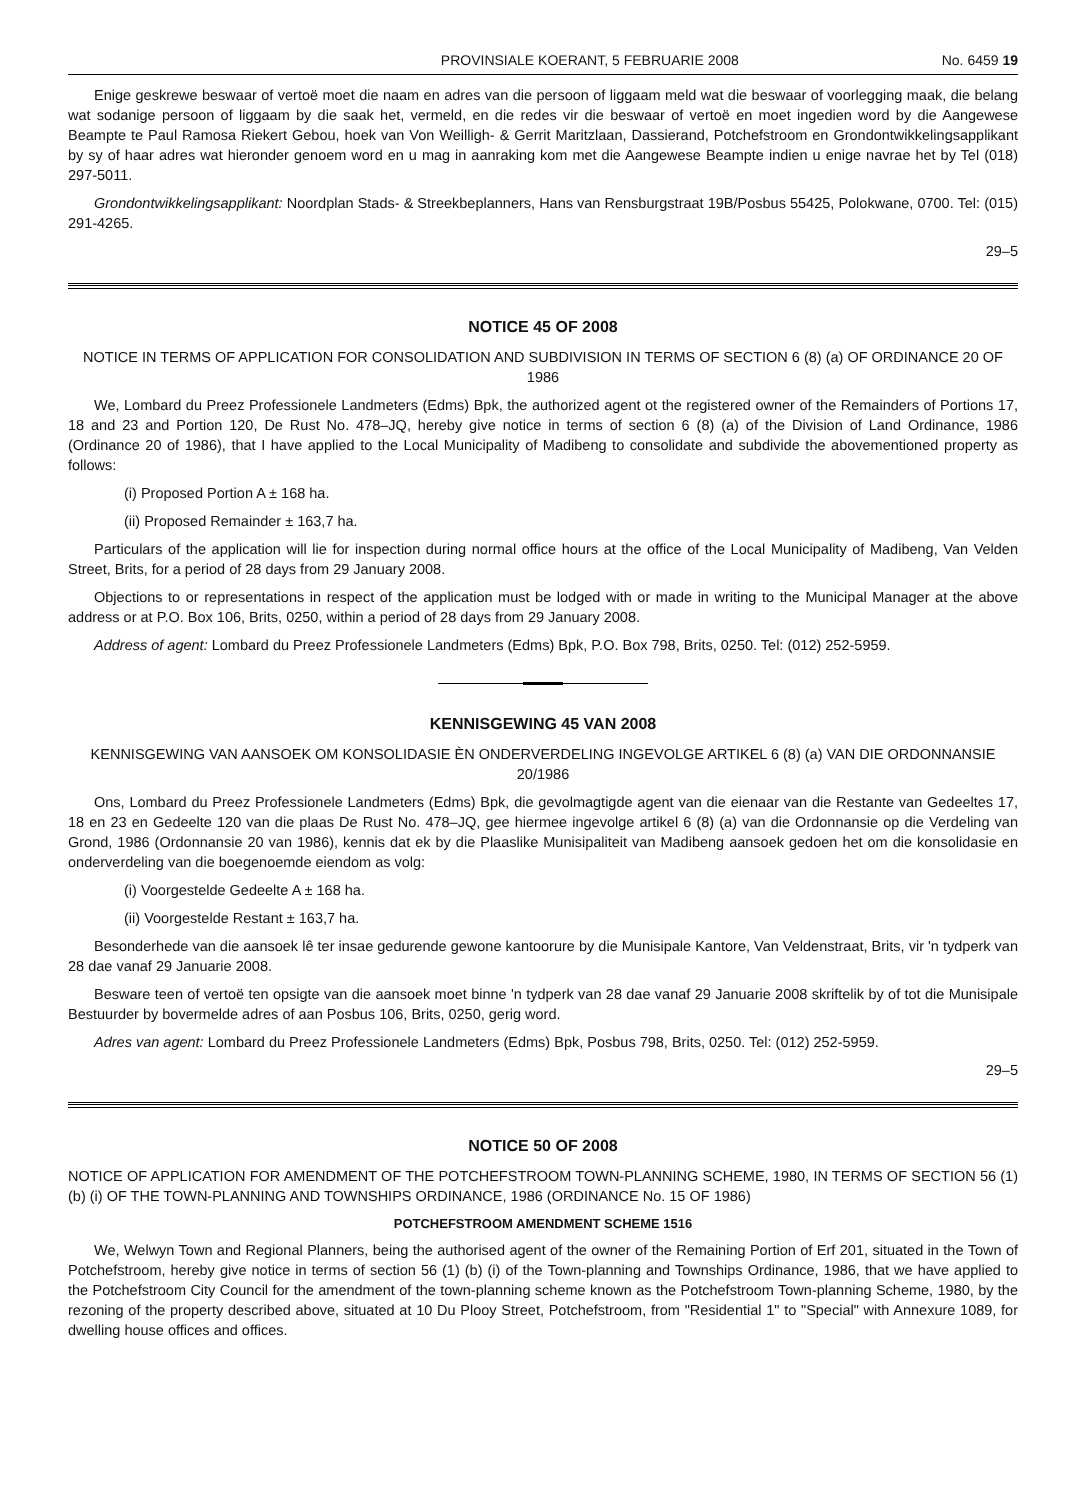PROVINSIALE KOERANT, 5 FEBRUARIE 2008 No. 6459 19
Enige geskrewe beswaar of vertoë moet die naam en adres van die persoon of liggaam meld wat die beswaar of voorlegging maak, die belang wat sodanige persoon of liggaam by die saak het, vermeld, en die redes vir die beswaar of vertoë en moet ingedien word by die Aangewese Beampte te Paul Ramosa Riekert Gebou, hoek van Von Weilligh- & Gerrit Maritzlaan, Dassierand, Potchefstroom en Grondontwikkelingsapplikant by sy of haar adres wat hieronder genoem word en u mag in aanraking kom met die Aangewese Beampte indien u enige navrae het by Tel (018) 297-5011.
Grondontwikkelingsapplikant: Noordplan Stads- & Streekbeplanners, Hans van Rensburgstraat 19B/Posbus 55425, Polokwane, 0700. Tel: (015) 291-4265.
29–5
NOTICE 45 OF 2008
NOTICE IN TERMS OF APPLICATION FOR CONSOLIDATION AND SUBDIVISION IN TERMS OF SECTION 6 (8) (a) OF ORDINANCE 20 OF 1986
We, Lombard du Preez Professionele Landmeters (Edms) Bpk, the authorized agent ot the registered owner of the Remainders of Portions 17, 18 and 23 and Portion 120, De Rust No. 478–JQ, hereby give notice in terms of section 6 (8) (a) of the Division of Land Ordinance, 1986 (Ordinance 20 of 1986), that I have applied to the Local Municipality of Madibeng to consolidate and subdivide the abovementioned property as follows:
(i) Proposed Portion A ± 168 ha.
(ii) Proposed Remainder ± 163,7 ha.
Particulars of the application will lie for inspection during normal office hours at the office of the Local Municipality of Madibeng, Van Velden Street, Brits, for a period of 28 days from 29 January 2008.
Objections to or representations in respect of the application must be lodged with or made in writing to the Municipal Manager at the above address or at P.O. Box 106, Brits, 0250, within a period of 28 days from 29 January 2008.
Address of agent: Lombard du Preez Professionele Landmeters (Edms) Bpk, P.O. Box 798, Brits, 0250. Tel: (012) 252-5959.
KENNISGEWING 45 VAN 2008
KENNISGEWING VAN AANSOEK OM KONSOLIDASIE ÈN ONDERVERDELING INGEVOLGE ARTIKEL 6 (8) (a) VAN DIE ORDONNANSIE 20/1986
Ons, Lombard du Preez Professionele Landmeters (Edms) Bpk, die gevolmagtigde agent van die eienaar van die Restante van Gedeeltes 17, 18 en 23 en Gedeelte 120 van die plaas De Rust No. 478–JQ, gee hiermee ingevolge artikel 6 (8) (a) van die Ordonnansie op die Verdeling van Grond, 1986 (Ordonnansie 20 van 1986), kennis dat ek by die Plaaslike Munisipaliteit van Madibeng aansoek gedoen het om die konsolidasie en onderverdeling van die boegenoemde eiendom as volg:
(i) Voorgestelde Gedeelte A ± 168 ha.
(ii) Voorgestelde Restant ± 163,7 ha.
Besonderhede van die aansoek lê ter insae gedurende gewone kantoorure by die Munisipale Kantore, Van Veldenstraat, Brits, vir 'n tydperk van 28 dae vanaf 29 Januarie 2008.
Besware teen of vertoë ten opsigte van die aansoek moet binne 'n tydperk van 28 dae vanaf 29 Januarie 2008 skriftelik by of tot die Munisipale Bestuurder by bovermelde adres of aan Posbus 106, Brits, 0250, gerig word.
Adres van agent: Lombard du Preez Professionele Landmeters (Edms) Bpk, Posbus 798, Brits, 0250. Tel: (012) 252-5959.
29–5
NOTICE 50 OF 2008
NOTICE OF APPLICATION FOR AMENDMENT OF THE POTCHEFSTROOM TOWN-PLANNING SCHEME, 1980, IN TERMS OF SECTION 56 (1) (b) (i) OF THE TOWN-PLANNING AND TOWNSHIPS ORDINANCE, 1986 (ORDINANCE No. 15 OF 1986)
POTCHEFSTROOM AMENDMENT SCHEME 1516
We, Welwyn Town and Regional Planners, being the authorised agent of the owner of the Remaining Portion of Erf 201, situated in the Town of Potchefstroom, hereby give notice in terms of section 56 (1) (b) (i) of the Town-planning and Townships Ordinance, 1986, that we have applied to the Potchefstroom City Council for the amendment of the town-planning scheme known as the Potchefstroom Town-planning Scheme, 1980, by the rezoning of the property described above, situated at 10 Du Plooy Street, Potchefstroom, from "Residential 1" to "Special" with Annexure 1089, for dwelling house offices and offices.